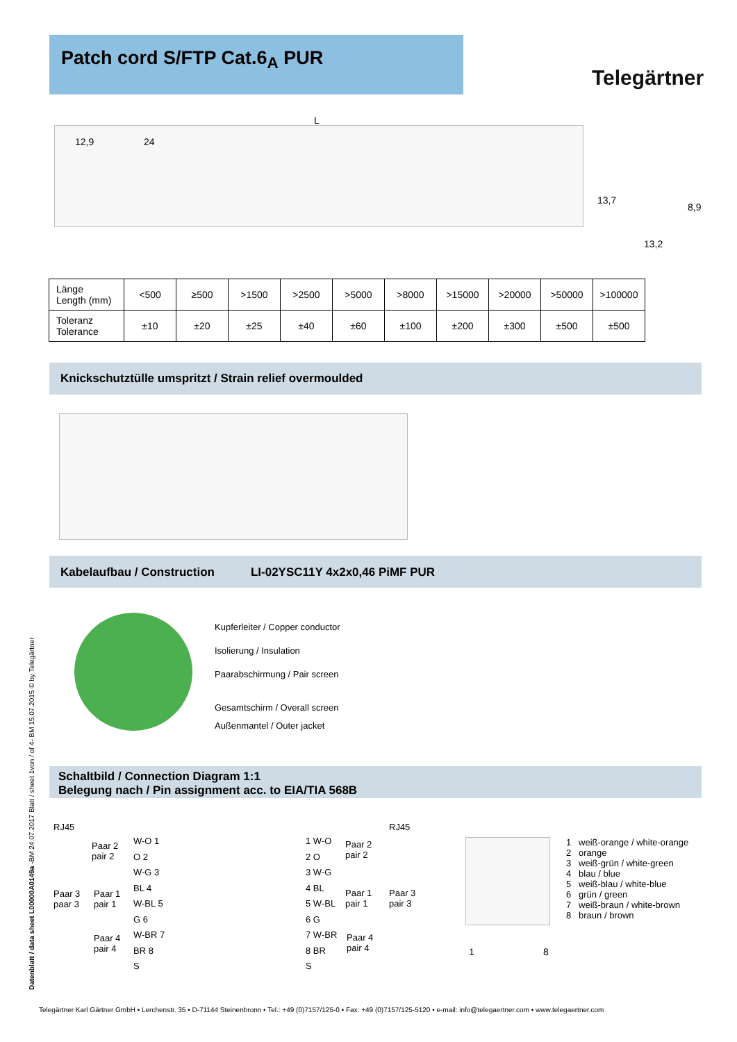Patch cord S/FTP Cat.6<sub>A</sub> PUR
Telegärtner
L
12,9 24
13,7
8,9
13,2
| Länge Length (mm) | <500 | ≥500 | >1500 | >2500 | >5000 | >8000 | >15000 | >20000 | >50000 | >100000 |
| Toleranz Tolerance | ±10 | ±20 | ±25 | ±40 | ±60 | ±100 | ±200 | ±300 | ±500 | ±500 |
Knickschutztülle umspritzt / Strain relief overmoulded
Kabelaufbau / Construction LI-02YSC11Y 4x2x0,46 PiMF PUR
Kupferleiter / Copper conductor
Isolierung / Insulation
Paarabschirmung / Pair screen
Gesamtschirm / Overall screen
Außenmantel / Outer jacket
Schaltbild / Connection Diagram 1:1
Belegung nach / Pin assignment acc. to EIA/TIA 568B
RJ45 RJ45
Paar 2
pair 2
Paar 3
paar 3
Paar 1
pair 1
Paar 4
pair 4
W-O 1
O 2
W-G 3
BL 4
W-BL 5
G 6
W-BR 7
BR 8
S
1 W-O
2 O
3 W-G
4 BL
5 W-BL
6 G
7 W-BR
8 BR
S
Paar 2
pair 2
Paar 1
pair 1
Paar 3
pair 3
Paar 4
pair 4
1 8
1 weiß-orange / white-orange
2 orange
3 weiß-grün / white-green
4 blau / blue
5 weiß-blau / white-blue
6 grün / green
7 weiß-braun / white-brown
8 braun / brown
Datenblatt / data sheet L00000A0149a -BM 24.07.2017 Blatt / sheet 1von / of 4- BM 15.07.2015 © by Telegärtner
Telegärtner Karl Gärtner GmbH • Lerchenstr. 35 • D-71144 Steinenbronn • Tel.: +49 (0)7157/125-0 • Fax: +49 (0)7157/125-5120 • e-mail: info@telegaertner.com • www.telegaertner.com